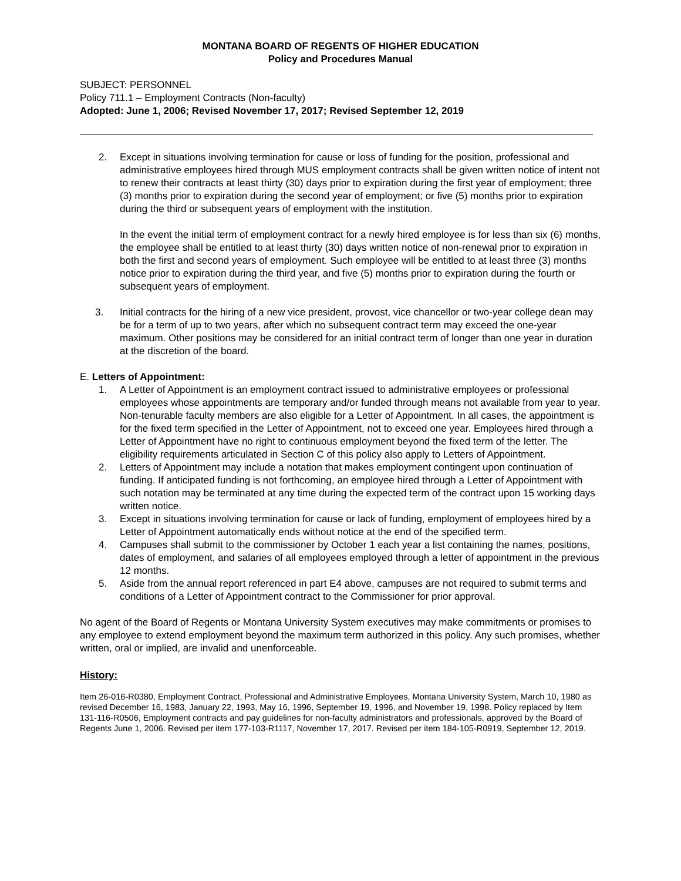MONTANA BOARD OF REGENTS OF HIGHER EDUCATION
Policy and Procedures Manual
SUBJECT: PERSONNEL
Policy 711.1 – Employment Contracts (Non-faculty)
Adopted: June 1, 2006; Revised November 17, 2017; Revised September 12, 2019
2. Except in situations involving termination for cause or loss of funding for the position, professional and administrative employees hired through MUS employment contracts shall be given written notice of intent not to renew their contracts at least thirty (30) days prior to expiration during the first year of employment; three (3) months prior to expiration during the second year of employment; or five (5) months prior to expiration during the third or subsequent years of employment with the institution.
In the event the initial term of employment contract for a newly hired employee is for less than six (6) months, the employee shall be entitled to at least thirty (30) days written notice of non-renewal prior to expiration in both the first and second years of employment. Such employee will be entitled to at least three (3) months notice prior to expiration during the third year, and five (5) months prior to expiration during the fourth or subsequent years of employment.
3. Initial contracts for the hiring of a new vice president, provost, vice chancellor or two-year college dean may be for a term of up to two years, after which no subsequent contract term may exceed the one-year maximum. Other positions may be considered for an initial contract term of longer than one year in duration at the discretion of the board.
E. Letters of Appointment:
1. A Letter of Appointment is an employment contract issued to administrative employees or professional employees whose appointments are temporary and/or funded through means not available from year to year. Non-tenurable faculty members are also eligible for a Letter of Appointment. In all cases, the appointment is for the fixed term specified in the Letter of Appointment, not to exceed one year. Employees hired through a Letter of Appointment have no right to continuous employment beyond the fixed term of the letter. The eligibility requirements articulated in Section C of this policy also apply to Letters of Appointment.
2. Letters of Appointment may include a notation that makes employment contingent upon continuation of funding. If anticipated funding is not forthcoming, an employee hired through a Letter of Appointment with such notation may be terminated at any time during the expected term of the contract upon 15 working days written notice.
3. Except in situations involving termination for cause or lack of funding, employment of employees hired by a Letter of Appointment automatically ends without notice at the end of the specified term.
4. Campuses shall submit to the commissioner by October 1 each year a list containing the names, positions, dates of employment, and salaries of all employees employed through a letter of appointment in the previous 12 months.
5. Aside from the annual report referenced in part E4 above, campuses are not required to submit terms and conditions of a Letter of Appointment contract to the Commissioner for prior approval.
No agent of the Board of Regents or Montana University System executives may make commitments or promises to any employee to extend employment beyond the maximum term authorized in this policy. Any such promises, whether written, oral or implied, are invalid and unenforceable.
History:
Item 26-016-R0380, Employment Contract, Professional and Administrative Employees, Montana University System, March 10, 1980 as revised December 16, 1983, January 22, 1993, May 16, 1996, September 19, 1996, and November 19, 1998. Policy replaced by Item 131-116-R0506, Employment contracts and pay guidelines for non-faculty administrators and professionals, approved by the Board of Regents June 1, 2006. Revised per item 177-103-R1117, November 17, 2017. Revised per item 184-105-R0919, September 12, 2019.